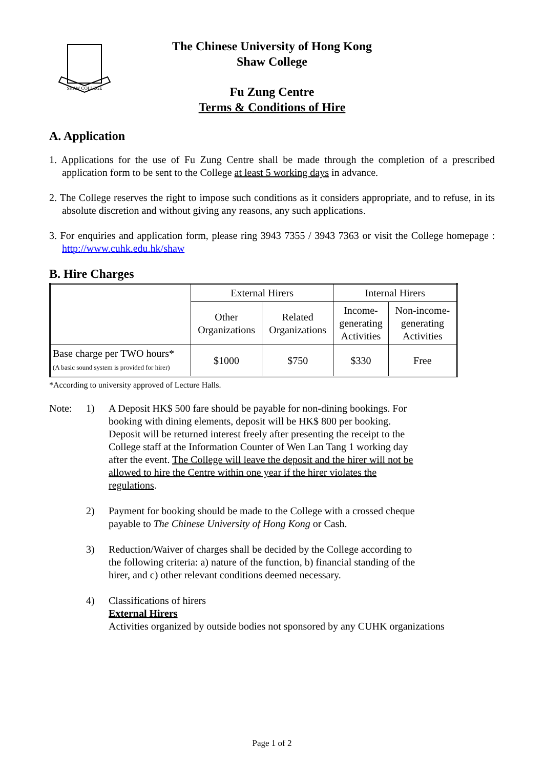SHAW COLLEGE
The Chinese University of Hong Kong
Shaw College
Fu Zung Centre
Terms & Conditions of Hire
A. Application
1. Applications for the use of Fu Zung Centre shall be made through the completion of a prescribed application form to be sent to the College at least 5 working days in advance.
2. The College reserves the right to impose such conditions as it considers appropriate, and to refuse, in its absolute discretion and without giving any reasons, any such applications.
3. For enquiries and application form, please ring 3943 7355 / 3943 7363 or visit the College homepage : http://www.cuhk.edu.hk/shaw
B. Hire Charges
| | External Hirers | | Internal Hirers | |
| --- | --- | --- | --- | --- |
| | Other Organizations | Related Organizations | Income- generating Activities | Non-income- generating Activities |
| Base charge per TWO hours* (A basic sound system is provided for hirer) | $1000 | $750 | $330 | Free |
*According to university approved of Lecture Halls.
Note: 1) A Deposit HK$ 500 fare should be payable for non-dining bookings. For booking with dining elements, deposit will be HK$ 800 per booking. Deposit will be returned interest freely after presenting the receipt to the College staff at the Information Counter of Wen Lan Tang 1 working day after the event. The College will leave the deposit and the hirer will not be allowed to hire the Centre within one year if the hirer violates the regulations.
2) Payment for booking should be made to the College with a crossed cheque payable to The Chinese University of Hong Kong or Cash.
3) Reduction/Waiver of charges shall be decided by the College according to the following criteria: a) nature of the function, b) financial standing of the hirer, and c) other relevant conditions deemed necessary.
4) Classifications of hirers
External Hirers
Activities organized by outside bodies not sponsored by any CUHK organizations
Page 1 of 2